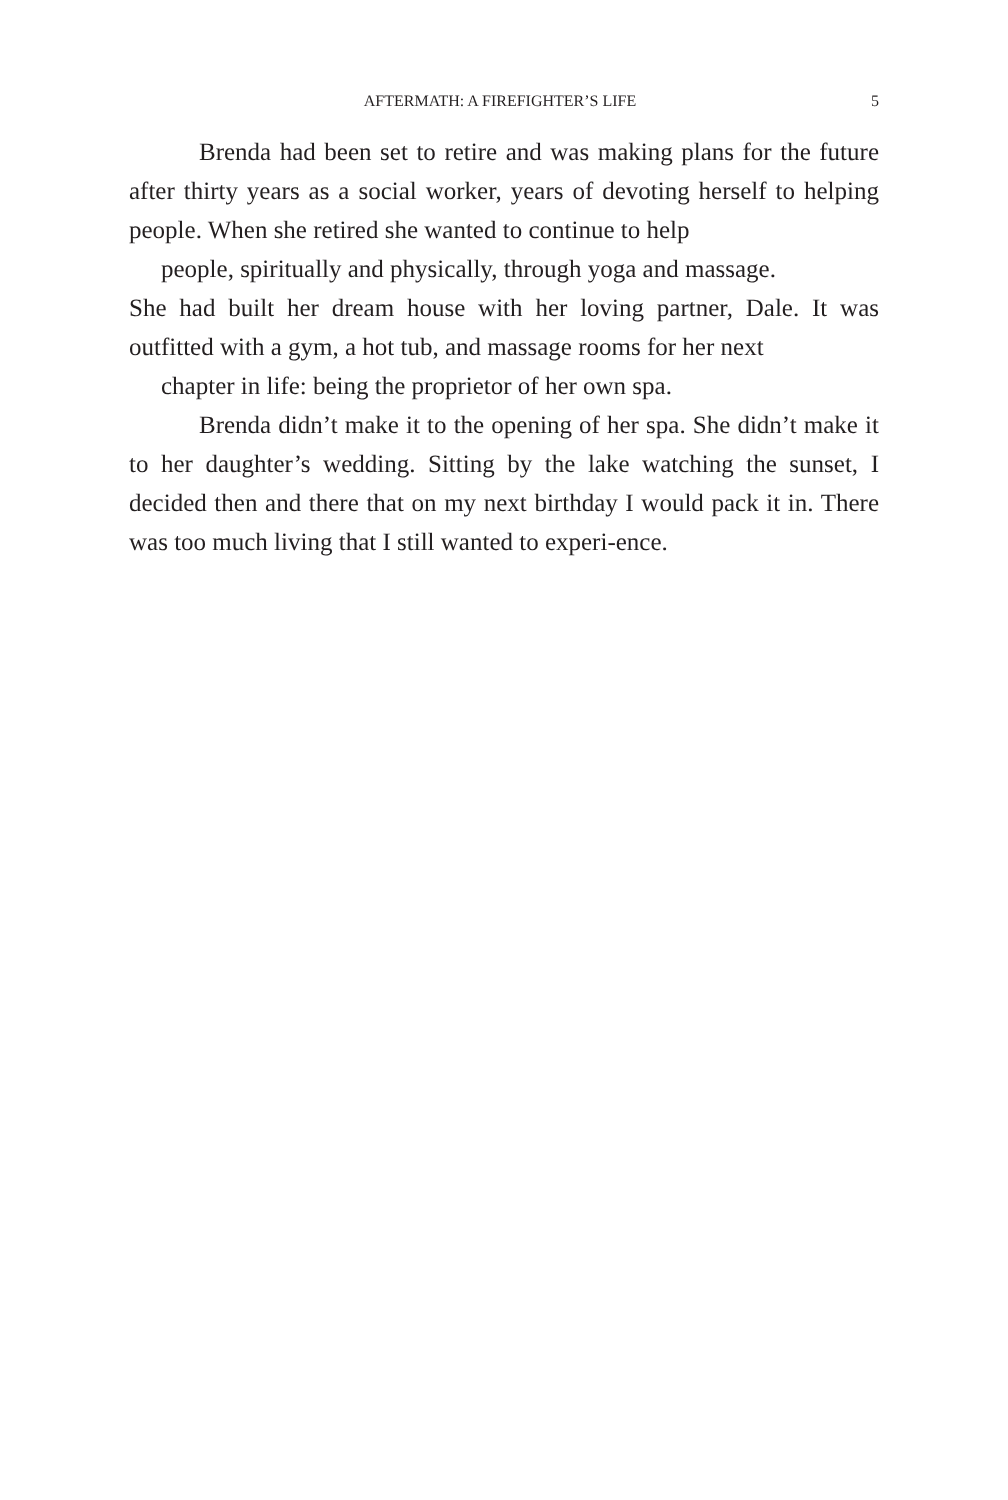5 AFTERMATH: A FIREFIGHTER’S LIFE
Brenda had been set to retire and was making plans for the future after thirty years as a social worker, years of devoting herself to helping people. When she retired she wanted to continue to help
people, spiritually and physically, through yoga and massage.
She had built her dream house with her loving partner, Dale. It was outfitted with a gym, a hot tub, and massage rooms for her next
chapter in life: being the proprietor of her own spa.
Brenda didn’t make it to the opening of her spa. She didn’t make it to her daughter’s wedding. Sitting by the lake watching the sunset, I decided then and there that on my next birthday I would pack it in. There was too much living that I still wanted to experi-ence.